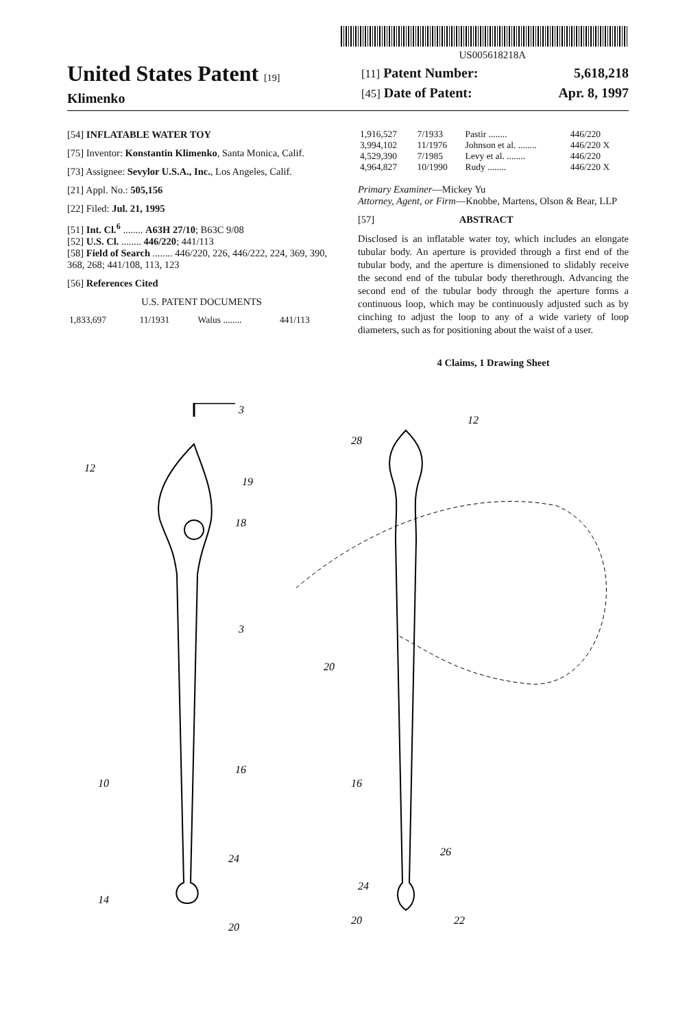US005618218A
United States Patent [19]
Klimenko
[11] Patent Number: 5,618,218
[45] Date of Patent: Apr. 8, 1997
[54] INFLATABLE WATER TOY
[75] Inventor: Konstantin Klimenko, Santa Monica, Calif.
[73] Assignee: Sevylor U.S.A., Inc., Los Angeles, Calif.
[21] Appl. No.: 505,156
[22] Filed: Jul. 21, 1995
[51] Int. Cl.<sup>6</sup> ........ A63H 27/10; B63C 9/08
[52] U.S. Cl. ........ 446/220; 441/113
[58] Field of Search ........ 446/220, 226, 446/222, 224, 369, 390, 368, 268; 441/108, 113, 123
[56] References Cited
U.S. PATENT DOCUMENTS
| 1,833,697 | 11/1931 | Walus ........ | 441/113 |
| 1,916,527 | 7/1933 | Pastir ........ | 446/220 |
| 3,994,102 | 11/1976 | Johnson et al. ........ | 446/220 X |
| 4,529,390 | 7/1985 | Levy et al. ........ | 446/220 |
| 4,964,827 | 10/1990 | Rudy ........ | 446/220 X |
Primary Examiner—Mickey Yu
Attorney, Agent, or Firm—Knobbe, Martens, Olson & Bear, LLP
[57] ABSTRACT
Disclosed is an inflatable water toy, which includes an elongate tubular body. An aperture is provided through a first end of the tubular body, and the aperture is dimensioned to slidably receive the second end of the tubular body therethrough. Advancing the second end of the tubular body through the aperture forms a continuous loop, which may be continuously adjusted such as by cinching to adjust the loop to any of a wide variety of loop diameters, such as for positioning about the waist of a user.
4 Claims, 1 Drawing Sheet
3
3
12
19
18
10
16
24
14
20
12
28
20
16
24
26
20
22